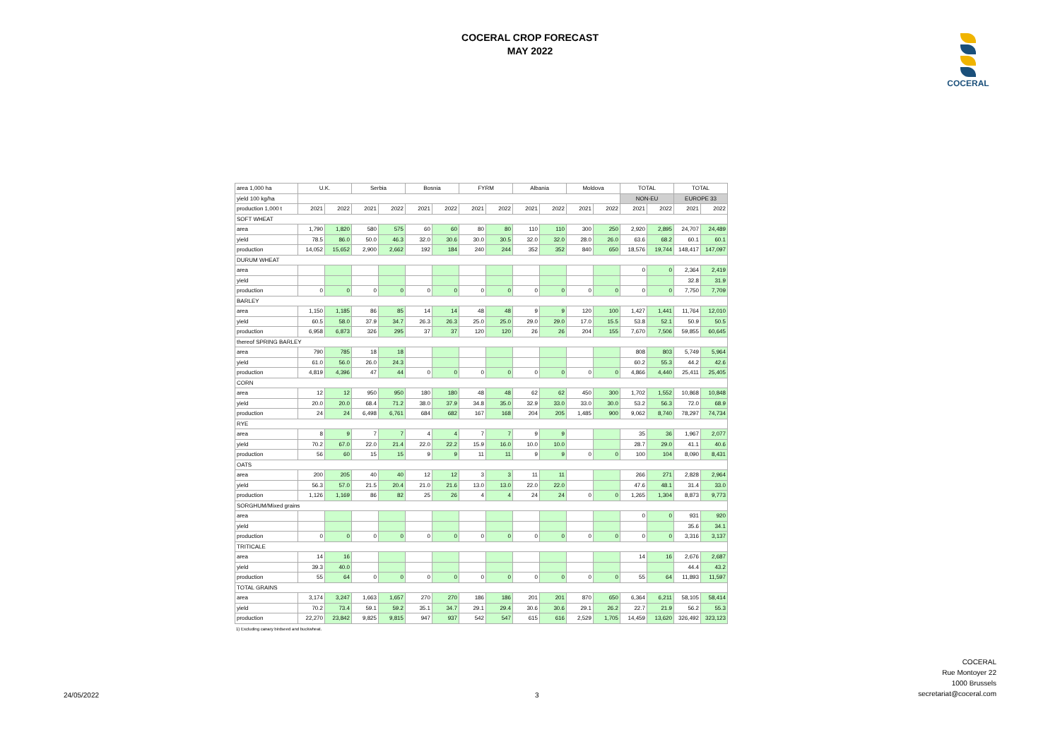COCERAL CROP FORECAST
MAY 2022
COCERAL
| area 1,000 ha | U.K. | | Serbia | | Bosnia | | FYRM | | Albania | | Moldova | | TOTAL | | TOTAL | |
| --- | --- | --- | --- | --- | --- | --- | --- | --- | --- | --- | --- | --- | --- | --- | --- | --- |
| yield 100 kg/ha | | | | | | | | | | | | | NON-EU | | EUROPE 33 | |
| production 1,000 t | 2021 | 2022 | 2021 | 2022 | 2021 | 2022 | 2021 | 2022 | 2021 | 2022 | 2021 | 2022 | 2021 | 2022 | 2021 | 2022 |
| SOFT WHEAT | | | | | | | | | | | | | | | | |
| area | 1,790 | 1,820 | 580 | 575 | 60 | 60 | 80 | 80 | 110 | 110 | 300 | 250 | 2,920 | 2,895 | 24,707 | 24,489 |
| yield | 78.5 | 86.0 | 50.0 | 46.3 | 32.0 | 30.6 | 30.0 | 30.5 | 32.0 | 32.0 | 28.0 | 26.0 | 63.6 | 68.2 | 60.1 | 60.1 |
| production | 14,052 | 15,652 | 2,900 | 2,662 | 192 | 184 | 240 | 244 | 352 | 352 | 840 | 650 | 18,576 | 19,744 | 148,417 | 147,097 |
| DURUM WHEAT | | | | | | | | | | | | | | | | |
| area | | | | | | | | | | | | | 0 | 0 | 2,364 | 2,419 |
| yield | | | | | | | | | | | | | | | 32.8 | 31.9 |
| production | 0 | 0 | 0 | 0 | 0 | 0 | 0 | 0 | 0 | 0 | 0 | 0 | 0 | 0 | 7,750 | 7,709 |
| BARLEY | | | | | | | | | | | | | | | | |
| area | 1,150 | 1,185 | 86 | 85 | 14 | 14 | 48 | 48 | 9 | 9 | 120 | 100 | 1,427 | 1,441 | 11,764 | 12,010 |
| yield | 60.5 | 58.0 | 37.9 | 34.7 | 26.3 | 26.3 | 25.0 | 25.0 | 29.0 | 29.0 | 17.0 | 15.5 | 53.8 | 52.1 | 50.9 | 50.5 |
| production | 6,958 | 6,873 | 326 | 295 | 37 | 37 | 120 | 120 | 26 | 26 | 204 | 155 | 7,670 | 7,506 | 59,855 | 60,645 |
| thereof SPRING BARLEY | | | | | | | | | | | | | | | | |
| area | 790 | 785 | 18 | 18 | | | | | | | | | 808 | 803 | 5,749 | 5,964 |
| yield | 61.0 | 56.0 | 26.0 | 24.3 | | | | | | | | | 60.2 | 55.3 | 44.2 | 42.6 |
| production | 4,819 | 4,396 | 47 | 44 | 0 | 0 | 0 | 0 | 0 | 0 | 0 | 0 | 4,866 | 4,440 | 25,411 | 25,405 |
| CORN | | | | | | | | | | | | | | | | |
| area | 12 | 12 | 950 | 950 | 180 | 180 | 48 | 48 | 62 | 62 | 450 | 300 | 1,702 | 1,552 | 10,868 | 10,848 |
| yield | 20.0 | 20.0 | 68.4 | 71.2 | 38.0 | 37.9 | 34.8 | 35.0 | 32.9 | 33.0 | 33.0 | 30.0 | 53.2 | 56.3 | 72.0 | 68.9 |
| production | 24 | 24 | 6,498 | 6,761 | 684 | 682 | 167 | 168 | 204 | 205 | 1,485 | 900 | 9,062 | 8,740 | 78,297 | 74,734 |
| RYE | | | | | | | | | | | | | | | | |
| area | 8 | 9 | 7 | 7 | 4 | 4 | 7 | 7 | 9 | 9 | | | 35 | 36 | 1,967 | 2,077 |
| yield | 70.2 | 67.0 | 22.0 | 21.4 | 22.0 | 22.2 | 15.9 | 16.0 | 10.0 | 10.0 | | | 28.7 | 29.0 | 41.1 | 40.6 |
| production | 56 | 60 | 15 | 15 | 9 | 9 | 11 | 11 | 9 | 9 | 0 | 0 | 100 | 104 | 8,090 | 8,431 |
| OATS | | | | | | | | | | | | | | | | |
| area | 200 | 205 | 40 | 40 | 12 | 12 | 3 | 3 | 11 | 11 | | | 266 | 271 | 2,828 | 2,964 |
| yield | 56.3 | 57.0 | 21.5 | 20.4 | 21.0 | 21.6 | 13.0 | 13.0 | 22.0 | 22.0 | | | 47.6 | 48.1 | 31.4 | 33.0 |
| production | 1,126 | 1,169 | 86 | 82 | 25 | 26 | 4 | 4 | 24 | 24 | 0 | 0 | 1,265 | 1,304 | 8,873 | 9,773 |
| SORGHUM/Mixed grains | | | | | | | | | | | | | | | | |
| area | | | | | | | | | | | | | 0 | 0 | 931 | 920 |
| yield | | | | | | | | | | | | | | | 35.6 | 34.1 |
| production | 0 | 0 | 0 | 0 | 0 | 0 | 0 | 0 | 0 | 0 | 0 | 0 | 0 | 0 | 3,316 | 3,137 |
| TRITICALE | | | | | | | | | | | | | | | | |
| area | 14 | 16 | | | | | | | | | | | 14 | 16 | 2,676 | 2,687 |
| yield | 39.3 | 40.0 | | | | | | | | | | | | | 44.4 | 43.2 |
| production | 55 | 64 | 0 | 0 | 0 | 0 | 0 | 0 | 0 | 0 | 0 | 0 | 55 | 64 | 11,893 | 11,597 |
| TOTAL GRAINS | | | | | | | | | | | | | | | | |
| area | 3,174 | 3,247 | 1,663 | 1,657 | 270 | 270 | 186 | 186 | 201 | 201 | 870 | 650 | 6,364 | 6,211 | 58,105 | 58,414 |
| yield | 70.2 | 73.4 | 59.1 | 59.2 | 35.1 | 34.7 | 29.1 | 29.4 | 30.6 | 30.6 | 29.1 | 26.2 | 22.7 | 21.9 | 56.2 | 55.3 |
| production | 22,270 | 23,842 | 9,825 | 9,815 | 947 | 937 | 542 | 547 | 615 | 616 | 2,529 | 1,705 | 14,459 | 13,620 | 326,492 | 323,123 |
1) Excluding canary birdseed and buckwheat.
24/05/2022 3 COCERAL
Rue Montoyer 22
1000 Brussels
secretariat@coceral.com